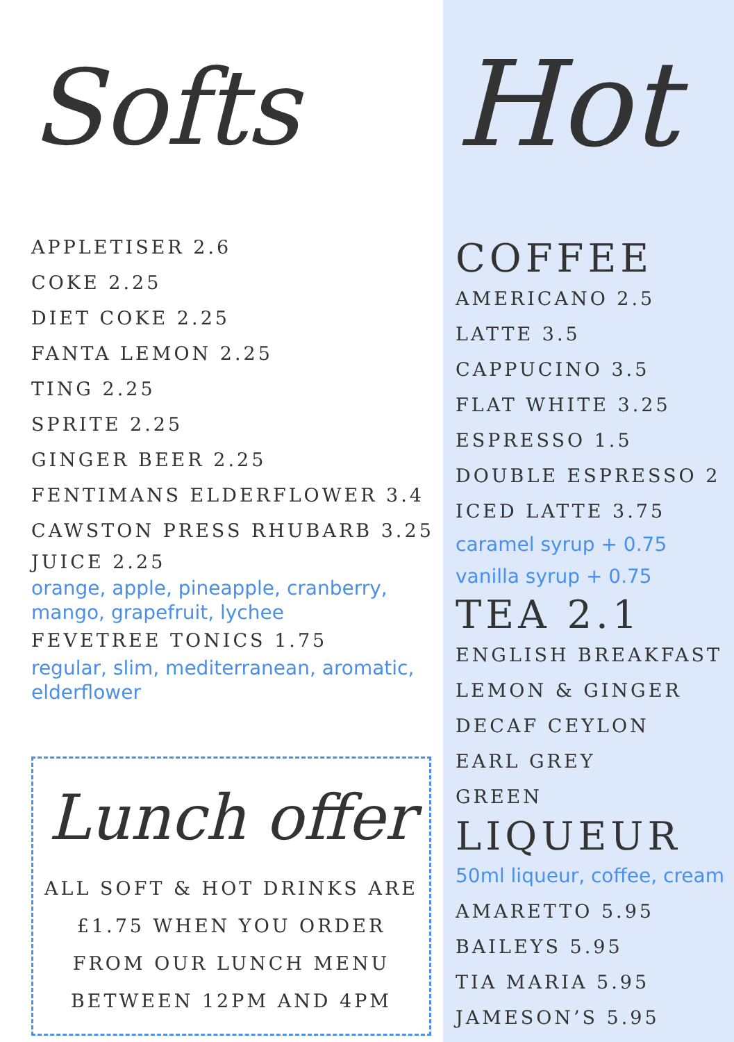Softs
APPLETISER 2.6
COKE 2.25
DIET COKE 2.25
FANTA LEMON 2.25
TING 2.25
SPRITE 2.25
GINGER BEER 2.25
FENTIMANS ELDERFLOWER 3.4
CAWSTON PRESS RHUBARB 3.25
JUICE 2.25
orange, apple, pineapple, cranberry,
mango, grapefruit, lychee
FEVETREE TONICS 1.75
regular, slim, mediterranean, aromatic,
elderflower
Lunch offer
ALL SOFT & HOT DRINKS ARE
£1.75 WHEN YOU ORDER
FROM OUR LUNCH MENU
BETWEEN 12PM AND 4PM
Hot
COFFEE
AMERICANO 2.5
LATTE 3.5
CAPPUCINO 3.5
FLAT WHITE 3.25
ESPRESSO 1.5
DOUBLE ESPRESSO 2
ICED LATTE 3.75
caramel syrup + 0.75
vanilla syrup + 0.75
TEA 2.1
ENGLISH BREAKFAST
LEMON & GINGER
DECAF CEYLON
EARL GREY
GREEN
LIQUEUR
50ml liqueur, coffee, cream
AMARETTO 5.95
BAILEYS 5.95
TIA MARIA 5.95
JAMESON’S 5.95